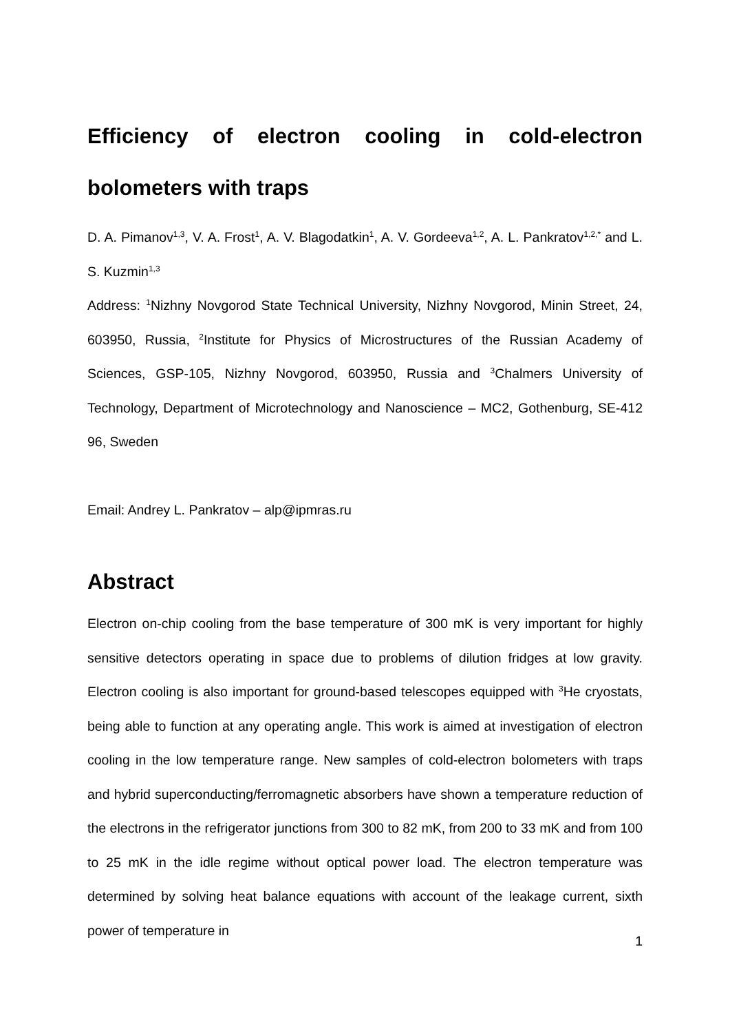Efficiency of electron cooling in cold-electron bolometers with traps
D. A. Pimanov<sup>1,3</sup>, V. A. Frost<sup>1</sup>, A. V. Blagodatkin<sup>1</sup>, A. V. Gordeeva<sup>1,2</sup>, A. L. Pankratov<sup>1,2,*</sup> and L. S. Kuzmin<sup>1,3</sup>
Address: <sup>1</sup>Nizhny Novgorod State Technical University, Nizhny Novgorod, Minin Street, 24, 603950, Russia, <sup>2</sup>Institute for Physics of Microstructures of the Russian Academy of Sciences, GSP-105, Nizhny Novgorod, 603950, Russia and <sup>3</sup>Chalmers University of Technology, Department of Microtechnology and Nanoscience – MC2, Gothenburg, SE-412 96, Sweden
Email: Andrey L. Pankratov – alp@ipmras.ru
Abstract
Electron on-chip cooling from the base temperature of 300 mK is very important for highly sensitive detectors operating in space due to problems of dilution fridges at low gravity. Electron cooling is also important for ground-based telescopes equipped with <sup>3</sup>He cryostats, being able to function at any operating angle. This work is aimed at investigation of electron cooling in the low temperature range. New samples of cold-electron bolometers with traps and hybrid superconducting/ferromagnetic absorbers have shown a temperature reduction of the electrons in the refrigerator junctions from 300 to 82 mK, from 200 to 33 mK and from 100 to 25 mK in the idle regime without optical power load. The electron temperature was determined by solving heat balance equations with account of the leakage current, sixth power of temperature in
1